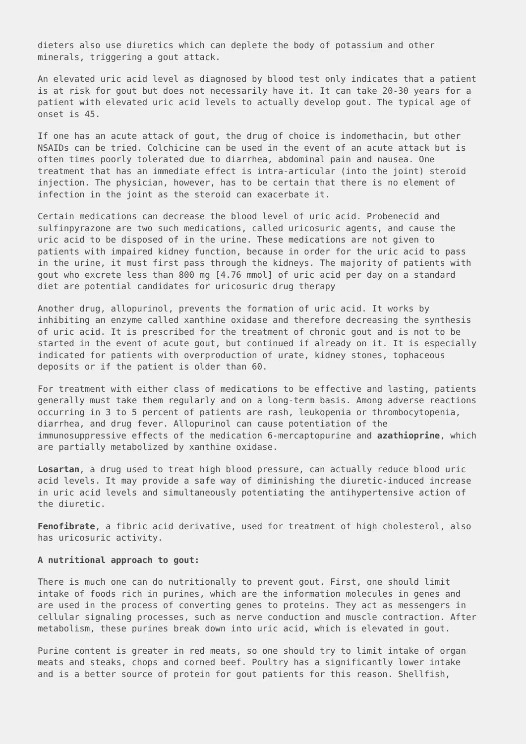dieters also use diuretics which can deplete the body of potassium and other minerals, triggering a gout attack.
An elevated uric acid level as diagnosed by blood test only indicates that a patient is at risk for gout but does not necessarily have it. It can take 20-30 years for a patient with elevated uric acid levels to actually develop gout. The typical age of onset is 45.
If one has an acute attack of gout, the drug of choice is indomethacin, but other NSAIDs can be tried. Colchicine can be used in the event of an acute attack but is often times poorly tolerated due to diarrhea, abdominal pain and nausea. One treatment that has an immediate effect is intra-articular (into the joint) steroid injection. The physician, however, has to be certain that there is no element of infection in the joint as the steroid can exacerbate it.
Certain medications can decrease the blood level of uric acid. Probenecid and sulfinpyrazone are two such medications, called uricosuric agents, and cause the uric acid to be disposed of in the urine. These medications are not given to patients with impaired kidney function, because in order for the uric acid to pass in the urine, it must first pass through the kidneys. The majority of patients with gout who excrete less than 800 mg [4.76 mmol] of uric acid per day on a standard diet are potential candidates for uricosuric drug therapy
Another drug, allopurinol, prevents the formation of uric acid. It works by inhibiting an enzyme called xanthine oxidase and therefore decreasing the synthesis of uric acid. It is prescribed for the treatment of chronic gout and is not to be started in the event of acute gout, but continued if already on it. It is especially indicated for patients with overproduction of urate, kidney stones, tophaceous deposits or if the patient is older than 60.
For treatment with either class of medications to be effective and lasting, patients generally must take them regularly and on a long-term basis. Among adverse reactions occurring in 3 to 5 percent of patients are rash, leukopenia or thrombocytopenia, diarrhea, and drug fever. Allopurinol can cause potentiation of the immunosuppressive effects of the medication 6-mercaptopurine and azathioprine, which are partially metabolized by xanthine oxidase.
Losartan, a drug used to treat high blood pressure, can actually reduce blood uric acid levels. It may provide a safe way of diminishing the diuretic-induced increase in uric acid levels and simultaneously potentiating the antihypertensive action of the diuretic.
Fenofibrate, a fibric acid derivative, used for treatment of high cholesterol, also has uricosuric activity.
A nutritional approach to gout:
There is much one can do nutritionally to prevent gout. First, one should limit intake of foods rich in purines, which are the information molecules in genes and are used in the process of converting genes to proteins. They act as messengers in cellular signaling processes, such as nerve conduction and muscle contraction. After metabolism, these purines break down into uric acid, which is elevated in gout.
Purine content is greater in red meats, so one should try to limit intake of organ meats and steaks, chops and corned beef. Poultry has a significantly lower intake and is a better source of protein for gout patients for this reason. Shellfish,